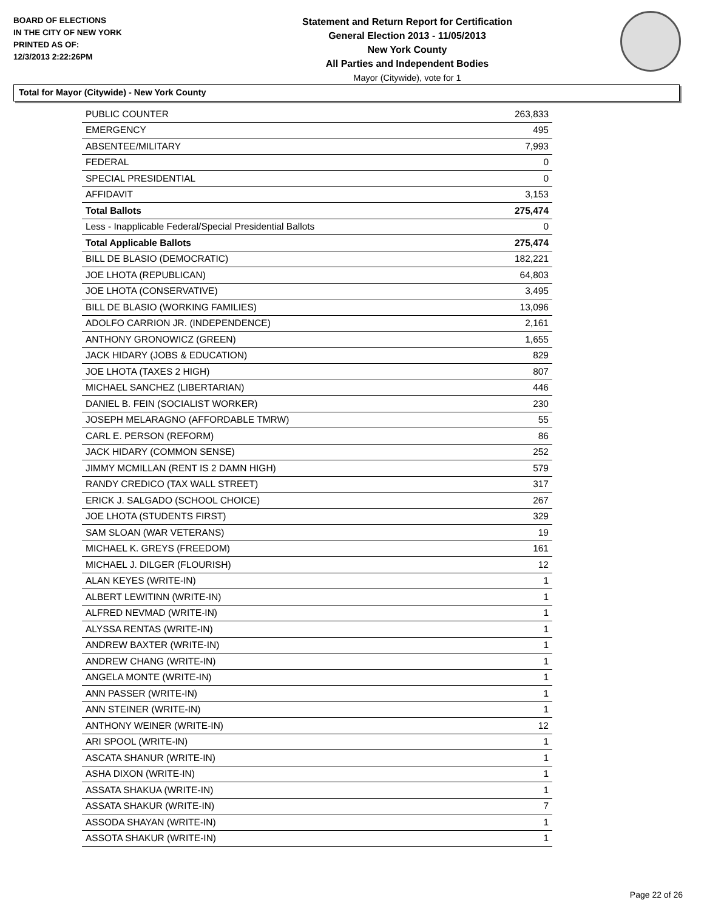BOARD OF ELECTIONS
IN THE CITY OF NEW YORK
PRINTED AS OF:
12/3/2013 2:22:26PM
Statement and Return Report for Certification
General Election 2013 - 11/05/2013
New York County
All Parties and Independent Bodies
Mayor (Citywide), vote for 1
Total for Mayor (Citywide) - New York County
| PUBLIC COUNTER | 263,833 |
| EMERGENCY | 495 |
| ABSENTEE/MILITARY | 7,993 |
| FEDERAL | 0 |
| SPECIAL PRESIDENTIAL | 0 |
| AFFIDAVIT | 3,153 |
| Total Ballots | 275,474 |
| Less - Inapplicable Federal/Special Presidential Ballots | 0 |
| Total Applicable Ballots | 275,474 |
| BILL DE BLASIO (DEMOCRATIC) | 182,221 |
| JOE LHOTA (REPUBLICAN) | 64,803 |
| JOE LHOTA (CONSERVATIVE) | 3,495 |
| BILL DE BLASIO (WORKING FAMILIES) | 13,096 |
| ADOLFO CARRION JR. (INDEPENDENCE) | 2,161 |
| ANTHONY GRONOWICZ (GREEN) | 1,655 |
| JACK HIDARY (JOBS & EDUCATION) | 829 |
| JOE LHOTA (TAXES 2 HIGH) | 807 |
| MICHAEL SANCHEZ (LIBERTARIAN) | 446 |
| DANIEL B. FEIN (SOCIALIST WORKER) | 230 |
| JOSEPH MELARAGNO (AFFORDABLE TMRW) | 55 |
| CARL E. PERSON (REFORM) | 86 |
| JACK HIDARY (COMMON SENSE) | 252 |
| JIMMY MCMILLAN (RENT IS 2 DAMN HIGH) | 579 |
| RANDY CREDICO (TAX WALL STREET) | 317 |
| ERICK J. SALGADO (SCHOOL CHOICE) | 267 |
| JOE LHOTA (STUDENTS FIRST) | 329 |
| SAM SLOAN (WAR VETERANS) | 19 |
| MICHAEL K. GREYS (FREEDOM) | 161 |
| MICHAEL J. DILGER (FLOURISH) | 12 |
| ALAN KEYES (WRITE-IN) | 1 |
| ALBERT LEWITINN (WRITE-IN) | 1 |
| ALFRED NEVMAD (WRITE-IN) | 1 |
| ALYSSA RENTAS (WRITE-IN) | 1 |
| ANDREW BAXTER (WRITE-IN) | 1 |
| ANDREW CHANG (WRITE-IN) | 1 |
| ANGELA MONTE (WRITE-IN) | 1 |
| ANN PASSER (WRITE-IN) | 1 |
| ANN STEINER (WRITE-IN) | 1 |
| ANTHONY WEINER (WRITE-IN) | 12 |
| ARI SPOOL (WRITE-IN) | 1 |
| ASCATA SHANUR (WRITE-IN) | 1 |
| ASHA DIXON (WRITE-IN) | 1 |
| ASSATA SHAKUA (WRITE-IN) | 1 |
| ASSATA SHAKUR (WRITE-IN) | 7 |
| ASSODA SHAYAN (WRITE-IN) | 1 |
| ASSOTA SHAKUR (WRITE-IN) | 1 |
Page 22 of 26